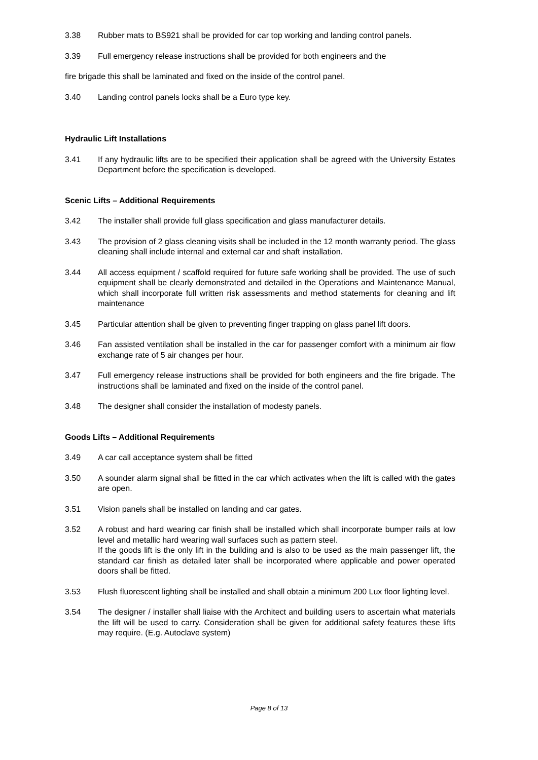3.38 Rubber mats to BS921 shall be provided for car top working and landing control panels.
3.39 Full emergency release instructions shall be provided for both engineers and the
fire brigade this shall be laminated and fixed on the inside of the control panel.
3.40 Landing control panels locks shall be a Euro type key.
Hydraulic Lift Installations
3.41 If any hydraulic lifts are to be specified their application shall be agreed with the University Estates Department before the specification is developed.
Scenic Lifts – Additional Requirements
3.42 The installer shall provide full glass specification and glass manufacturer details.
3.43 The provision of 2 glass cleaning visits shall be included in the 12 month warranty period. The glass cleaning shall include internal and external car and shaft installation.
3.44 All access equipment / scaffold required for future safe working shall be provided. The use of such equipment shall be clearly demonstrated and detailed in the Operations and Maintenance Manual, which shall incorporate full written risk assessments and method statements for cleaning and lift maintenance
3.45 Particular attention shall be given to preventing finger trapping on glass panel lift doors.
3.46 Fan assisted ventilation shall be installed in the car for passenger comfort with a minimum air flow exchange rate of 5 air changes per hour.
3.47 Full emergency release instructions shall be provided for both engineers and the fire brigade. The instructions shall be laminated and fixed on the inside of the control panel.
3.48 The designer shall consider the installation of modesty panels.
Goods Lifts – Additional Requirements
3.49 A car call acceptance system shall be fitted
3.50 A sounder alarm signal shall be fitted in the car which activates when the lift is called with the gates are open.
3.51 Vision panels shall be installed on landing and car gates.
3.52 A robust and hard wearing car finish shall be installed which shall incorporate bumper rails at low level and metallic hard wearing wall surfaces such as pattern steel.
If the goods lift is the only lift in the building and is also to be used as the main passenger lift, the standard car finish as detailed later shall be incorporated where applicable and power operated doors shall be fitted.
3.53 Flush fluorescent lighting shall be installed and shall obtain a minimum 200 Lux floor lighting level.
3.54 The designer / installer shall liaise with the Architect and building users to ascertain what materials the lift will be used to carry. Consideration shall be given for additional safety features these lifts may require. (E.g. Autoclave system)
Page 8 of 13